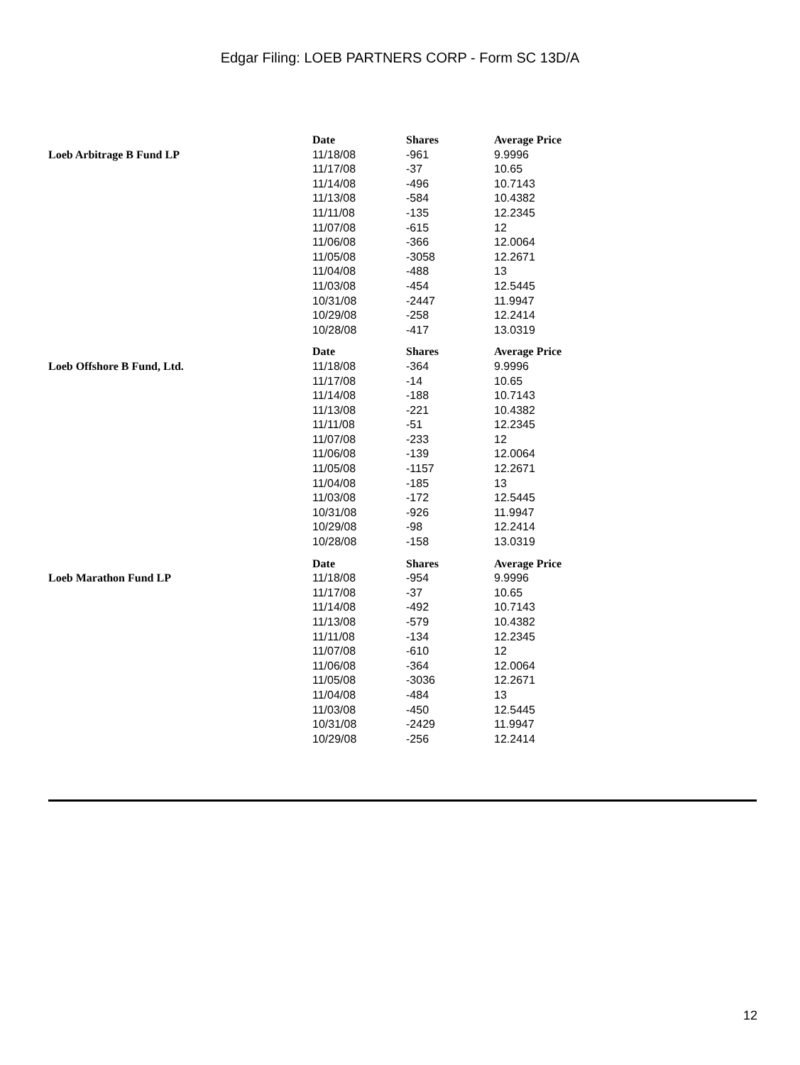Edgar Filing: LOEB PARTNERS CORP - Form SC 13D/A
| | Date | Shares | Average Price |
| Loeb Arbitrage B Fund LP | 11/18/08 | -961 | 9.9996 |
| | 11/17/08 | -37 | 10.65 |
| | 11/14/08 | -496 | 10.7143 |
| | 11/13/08 | -584 | 10.4382 |
| | 11/11/08 | -135 | 12.2345 |
| | 11/07/08 | -615 | 12 |
| | 11/06/08 | -366 | 12.0064 |
| | 11/05/08 | -3058 | 12.2671 |
| | 11/04/08 | -488 | 13 |
| | 11/03/08 | -454 | 12.5445 |
| | 10/31/08 | -2447 | 11.9947 |
| | 10/29/08 | -258 | 12.2414 |
| | 10/28/08 | -417 | 13.0319 |
| | Date | Shares | Average Price |
| Loeb Offshore B Fund, Ltd. | 11/18/08 | -364 | 9.9996 |
| | 11/17/08 | -14 | 10.65 |
| | 11/14/08 | -188 | 10.7143 |
| | 11/13/08 | -221 | 10.4382 |
| | 11/11/08 | -51 | 12.2345 |
| | 11/07/08 | -233 | 12 |
| | 11/06/08 | -139 | 12.0064 |
| | 11/05/08 | -1157 | 12.2671 |
| | 11/04/08 | -185 | 13 |
| | 11/03/08 | -172 | 12.5445 |
| | 10/31/08 | -926 | 11.9947 |
| | 10/29/08 | -98 | 12.2414 |
| | 10/28/08 | -158 | 13.0319 |
| | Date | Shares | Average Price |
| Loeb Marathon Fund LP | 11/18/08 | -954 | 9.9996 |
| | 11/17/08 | -37 | 10.65 |
| | 11/14/08 | -492 | 10.7143 |
| | 11/13/08 | -579 | 10.4382 |
| | 11/11/08 | -134 | 12.2345 |
| | 11/07/08 | -610 | 12 |
| | 11/06/08 | -364 | 12.0064 |
| | 11/05/08 | -3036 | 12.2671 |
| | 11/04/08 | -484 | 13 |
| | 11/03/08 | -450 | 12.5445 |
| | 10/31/08 | -2429 | 11.9947 |
| | 10/29/08 | -256 | 12.2414 |
12